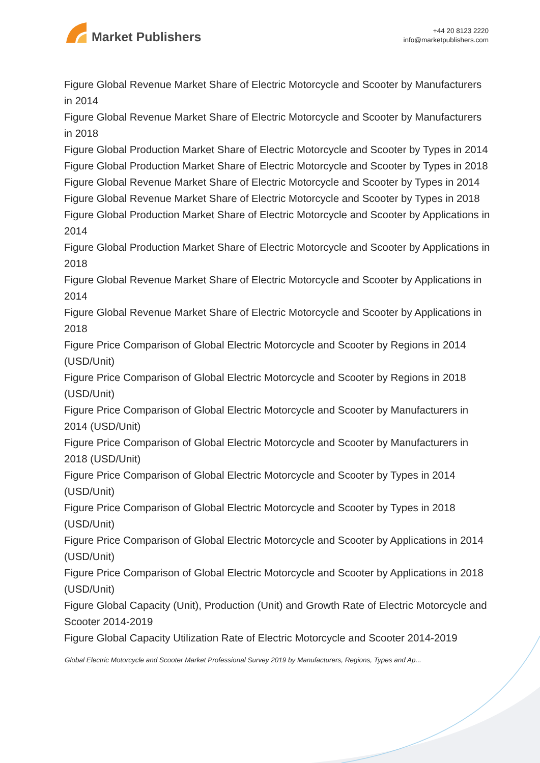Market Publishers
+44 20 8123 2220
info@marketpublishers.com
Figure Global Revenue Market Share of Electric Motorcycle and Scooter by Manufacturers in 2014
Figure Global Revenue Market Share of Electric Motorcycle and Scooter by Manufacturers in 2018
Figure Global Production Market Share of Electric Motorcycle and Scooter by Types in 2014
Figure Global Production Market Share of Electric Motorcycle and Scooter by Types in 2018
Figure Global Revenue Market Share of Electric Motorcycle and Scooter by Types in 2014
Figure Global Revenue Market Share of Electric Motorcycle and Scooter by Types in 2018
Figure Global Production Market Share of Electric Motorcycle and Scooter by Applications in 2014
Figure Global Production Market Share of Electric Motorcycle and Scooter by Applications in 2018
Figure Global Revenue Market Share of Electric Motorcycle and Scooter by Applications in 2014
Figure Global Revenue Market Share of Electric Motorcycle and Scooter by Applications in 2018
Figure Price Comparison of Global Electric Motorcycle and Scooter by Regions in 2014 (USD/Unit)
Figure Price Comparison of Global Electric Motorcycle and Scooter by Regions in 2018 (USD/Unit)
Figure Price Comparison of Global Electric Motorcycle and Scooter by Manufacturers in 2014 (USD/Unit)
Figure Price Comparison of Global Electric Motorcycle and Scooter by Manufacturers in 2018 (USD/Unit)
Figure Price Comparison of Global Electric Motorcycle and Scooter by Types in 2014 (USD/Unit)
Figure Price Comparison of Global Electric Motorcycle and Scooter by Types in 2018 (USD/Unit)
Figure Price Comparison of Global Electric Motorcycle and Scooter by Applications in 2014 (USD/Unit)
Figure Price Comparison of Global Electric Motorcycle and Scooter by Applications in 2018 (USD/Unit)
Figure Global Capacity (Unit), Production (Unit) and Growth Rate of Electric Motorcycle and Scooter 2014-2019
Figure Global Capacity Utilization Rate of Electric Motorcycle and Scooter 2014-2019
Global Electric Motorcycle and Scooter Market Professional Survey 2019 by Manufacturers, Regions, Types and Ap...